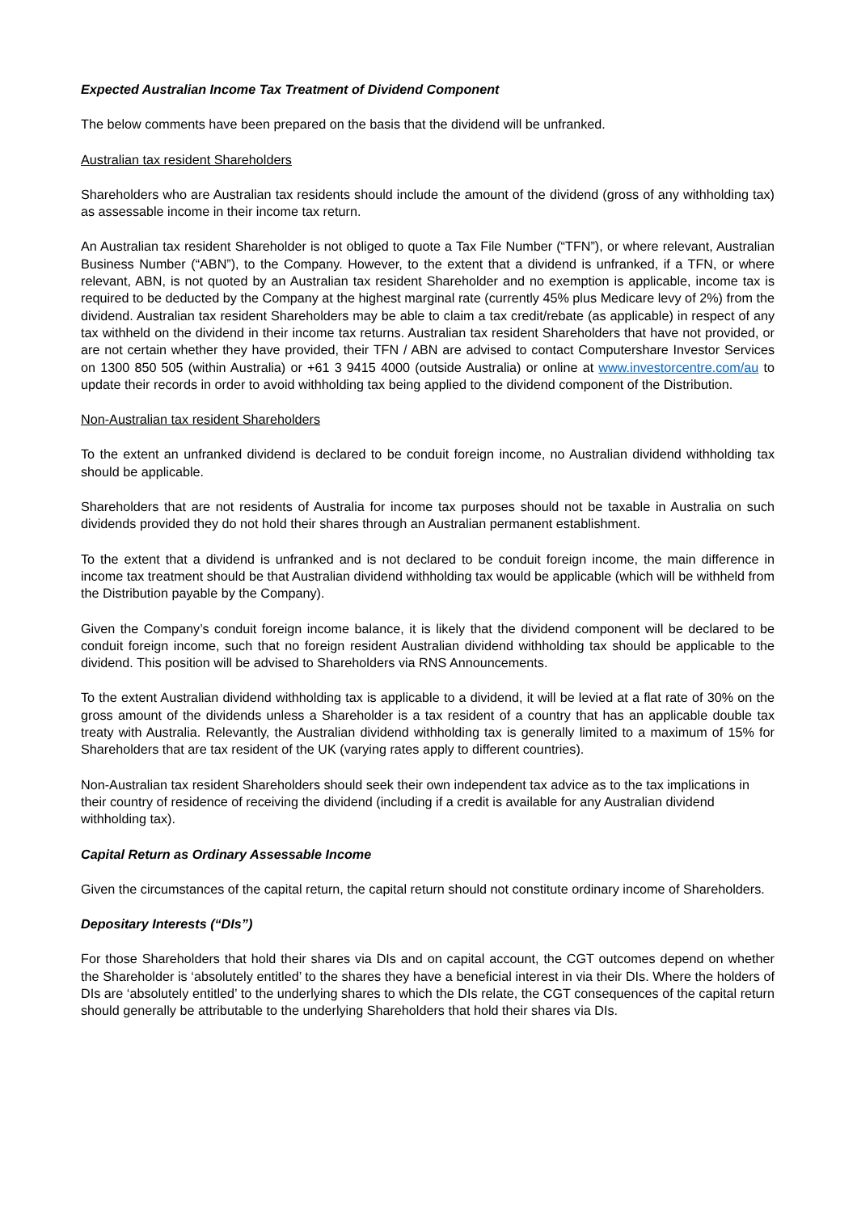Expected Australian Income Tax Treatment of Dividend Component
The below comments have been prepared on the basis that the dividend will be unfranked.
Australian tax resident Shareholders
Shareholders who are Australian tax residents should include the amount of the dividend (gross of any withholding tax) as assessable income in their income tax return.
An Australian tax resident Shareholder is not obliged to quote a Tax File Number (“TFN”), or where relevant, Australian Business Number (“ABN”), to the Company. However, to the extent that a dividend is unfranked, if a TFN, or where relevant, ABN, is not quoted by an Australian tax resident Shareholder and no exemption is applicable, income tax is required to be deducted by the Company at the highest marginal rate (currently 45% plus Medicare levy of 2%) from the dividend. Australian tax resident Shareholders may be able to claim a tax credit/rebate (as applicable) in respect of any tax withheld on the dividend in their income tax returns. Australian tax resident Shareholders that have not provided, or are not certain whether they have provided, their TFN / ABN are advised to contact Computershare Investor Services on 1300 850 505 (within Australia) or +61 3 9415 4000 (outside Australia) or online at www.investorcentre.com/au to update their records in order to avoid withholding tax being applied to the dividend component of the Distribution.
Non-Australian tax resident Shareholders
To the extent an unfranked dividend is declared to be conduit foreign income, no Australian dividend withholding tax should be applicable.
Shareholders that are not residents of Australia for income tax purposes should not be taxable in Australia on such dividends provided they do not hold their shares through an Australian permanent establishment.
To the extent that a dividend is unfranked and is not declared to be conduit foreign income, the main difference in income tax treatment should be that Australian dividend withholding tax would be applicable (which will be withheld from the Distribution payable by the Company).
Given the Company’s conduit foreign income balance, it is likely that the dividend component will be declared to be conduit foreign income, such that no foreign resident Australian dividend withholding tax should be applicable to the dividend. This position will be advised to Shareholders via RNS Announcements.
To the extent Australian dividend withholding tax is applicable to a dividend, it will be levied at a flat rate of 30% on the gross amount of the dividends unless a Shareholder is a tax resident of a country that has an applicable double tax treaty with Australia. Relevantly, the Australian dividend withholding tax is generally limited to a maximum of 15% for Shareholders that are tax resident of the UK (varying rates apply to different countries).
Non-Australian tax resident Shareholders should seek their own independent tax advice as to the tax implications in their country of residence of receiving the dividend (including if a credit is available for any Australian dividend withholding tax).
Capital Return as Ordinary Assessable Income
Given the circumstances of the capital return, the capital return should not constitute ordinary income of Shareholders.
Depositary Interests (“DIs”)
For those Shareholders that hold their shares via DIs and on capital account, the CGT outcomes depend on whether the Shareholder is ‘absolutely entitled’ to the shares they have a beneficial interest in via their DIs. Where the holders of DIs are ‘absolutely entitled’ to the underlying shares to which the DIs relate, the CGT consequences of the capital return should generally be attributable to the underlying Shareholders that hold their shares via DIs.